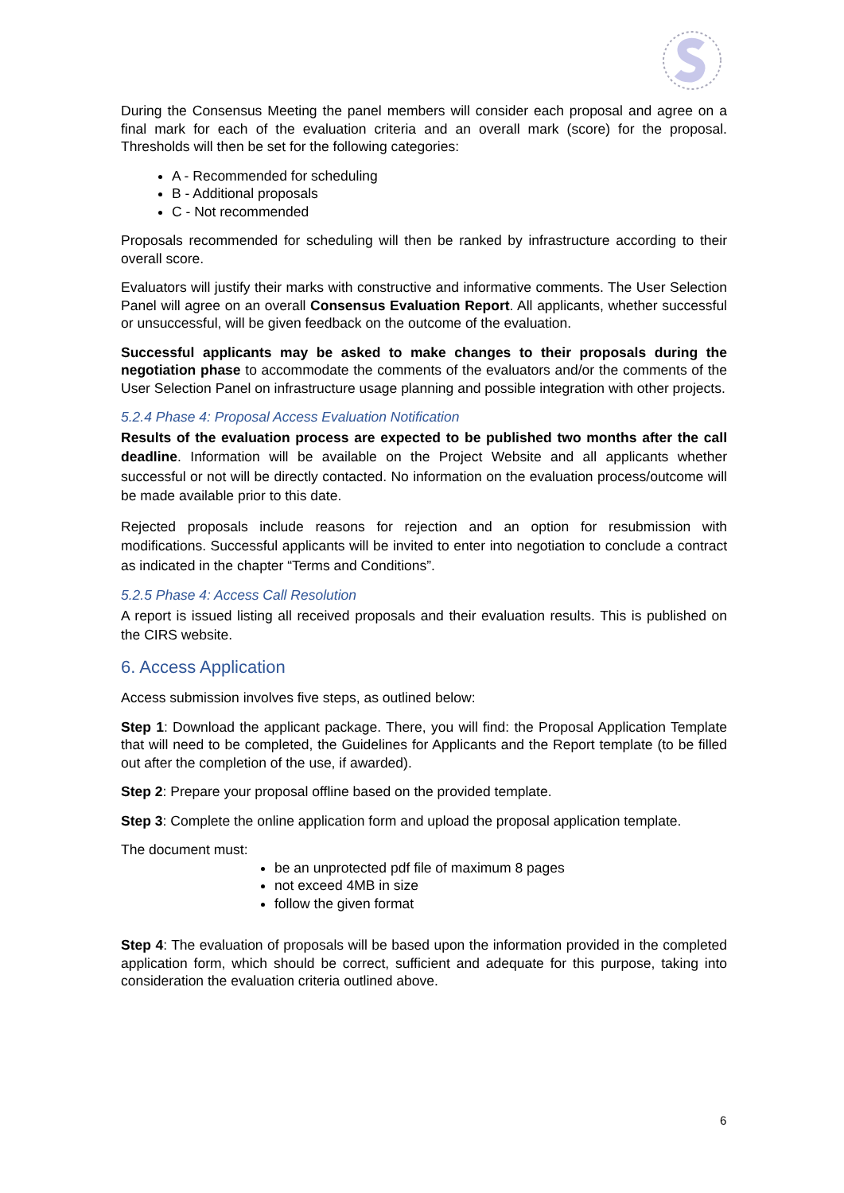During the Consensus Meeting the panel members will consider each proposal and agree on a final mark for each of the evaluation criteria and an overall mark (score) for the proposal. Thresholds will then be set for the following categories:
A - Recommended for scheduling
B - Additional proposals
C - Not recommended
Proposals recommended for scheduling will then be ranked by infrastructure according to their overall score.
Evaluators will justify their marks with constructive and informative comments. The User Selection Panel will agree on an overall Consensus Evaluation Report. All applicants, whether successful or unsuccessful, will be given feedback on the outcome of the evaluation.
Successful applicants may be asked to make changes to their proposals during the negotiation phase to accommodate the comments of the evaluators and/or the comments of the User Selection Panel on infrastructure usage planning and possible integration with other projects.
5.2.4 Phase 4: Proposal Access Evaluation Notification
Results of the evaluation process are expected to be published two months after the call deadline. Information will be available on the Project Website and all applicants whether successful or not will be directly contacted. No information on the evaluation process/outcome will be made available prior to this date.
Rejected proposals include reasons for rejection and an option for resubmission with modifications. Successful applicants will be invited to enter into negotiation to conclude a contract as indicated in the chapter “Terms and Conditions”.
5.2.5 Phase 4: Access Call Resolution
A report is issued listing all received proposals and their evaluation results. This is published on the CIRS website.
6. Access Application
Access submission involves five steps, as outlined below:
Step 1: Download the applicant package. There, you will find: the Proposal Application Template that will need to be completed, the Guidelines for Applicants and the Report template (to be filled out after the completion of the use, if awarded).
Step 2: Prepare your proposal offline based on the provided template.
Step 3: Complete the online application form and upload the proposal application template.
The document must:
be an unprotected pdf file of maximum 8 pages
not exceed 4MB in size
follow the given format
Step 4: The evaluation of proposals will be based upon the information provided in the completed application form, which should be correct, sufficient and adequate for this purpose, taking into consideration the evaluation criteria outlined above.
6